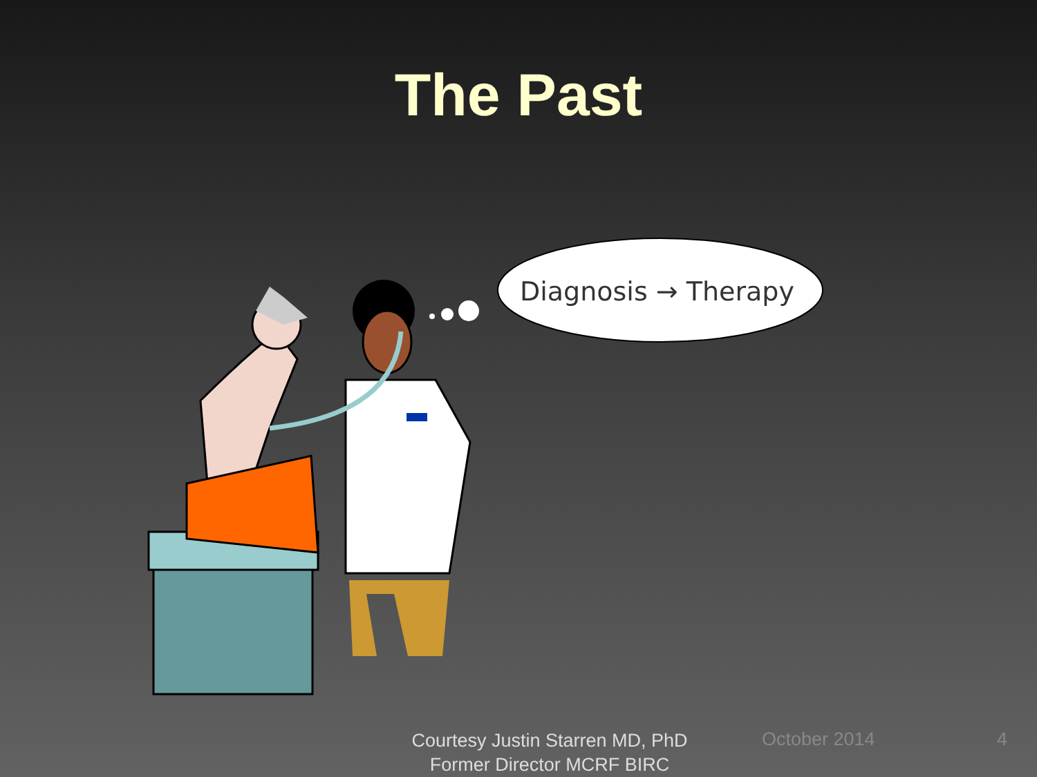The Past
Diagnosis → Therapy
Courtesy Justin Starren MD, PhD
Former Director MCRF BIRC
October 2014 4